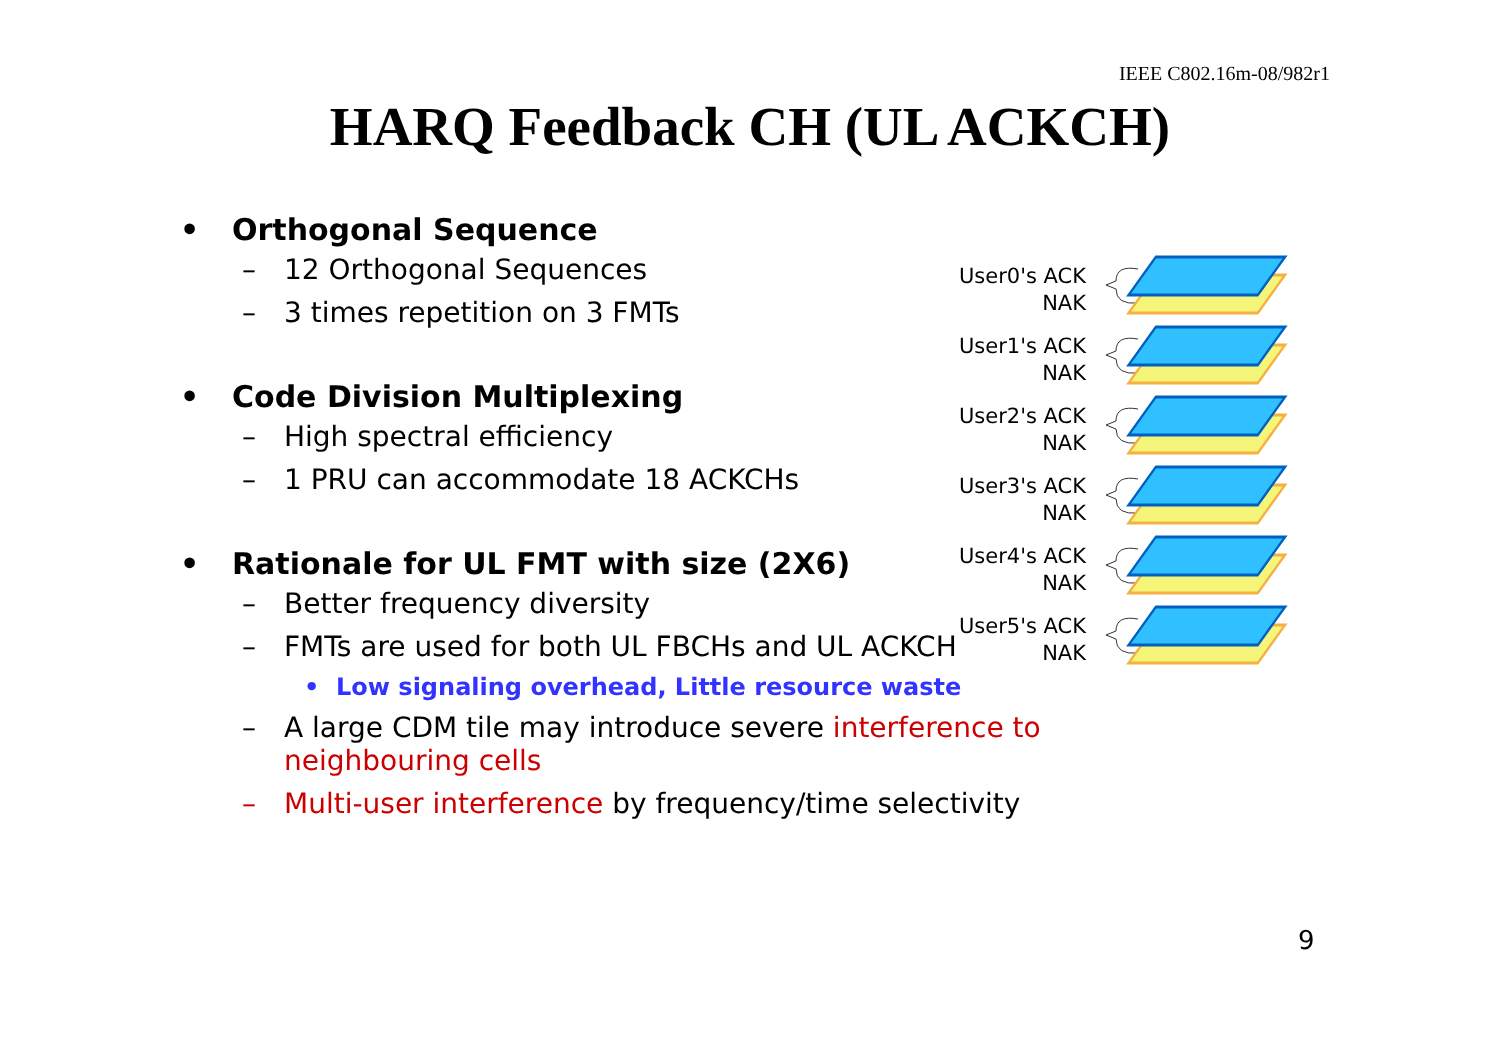IEEE C802.16m-08/982r1
HARQ Feedback CH (UL ACKCH)
• Orthogonal Sequence
– 12 Orthogonal Sequences
– 3 times repetition on 3 FMTs
• Code Division Multiplexing
– High spectral efficiency
– 1 PRU can accommodate 18 ACKCHs
• Rationale for UL FMT with size (2X6)
– Better frequency diversity
– FMTs are used for both UL FBCHs and UL ACKCH
• Low signaling overhead, Little resource waste
– A large CDM tile may introduce severe interference to neighbouring cells
– Multi-user interference by frequency/time selectivity
User0's ACK
NAK
User1's ACK
NAK
User2's ACK
NAK
User3's ACK
NAK
User4's ACK
NAK
User5's ACK
NAK
9